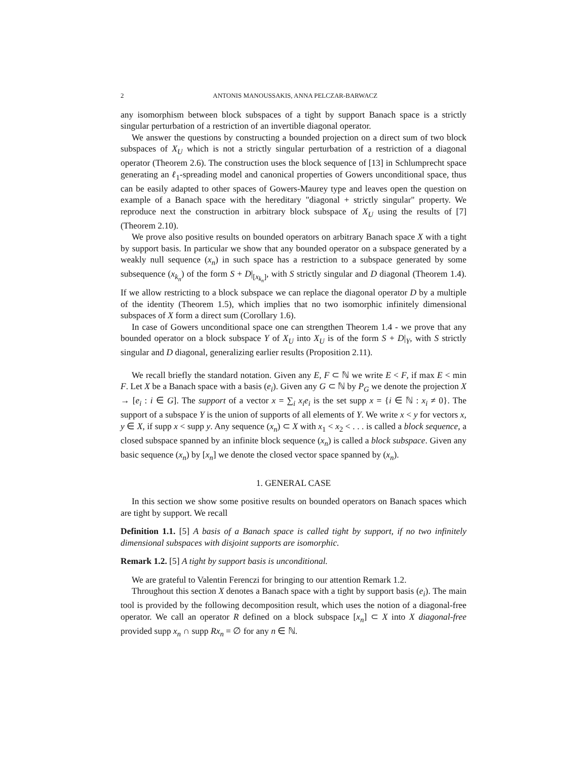2 ANTONIS MANOUSSAKIS, ANNA PELCZAR-BARWACZ
any isomorphism between block subspaces of a tight by support Banach space is a strictly singular perturbation of a restriction of an invertible diagonal operator.
We answer the questions by constructing a bounded projection on a direct sum of two block subspaces of X<sub>U</sub> which is not a strictly singular perturbation of a restriction of a diagonal operator (Theorem 2.6). The construction uses the block sequence of [13] in Schlumprecht space generating an ℓ<sub>1</sub>-spreading model and canonical properties of Gowers unconditional space, thus can be easily adapted to other spaces of Gowers-Maurey type and leaves open the question on example of a Banach space with the hereditary "diagonal + strictly singular" property. We reproduce next the construction in arbitrary block subspace of X<sub>U</sub> using the results of [7] (Theorem 2.10).
We prove also positive results on bounded operators on arbitrary Banach space X with a tight by support basis. In particular we show that any bounded operator on a subspace generated by a weakly null sequence (x<sub>n</sub>) in such space has a restriction to a subspace generated by some subsequence (x<sub>k<sub>n</sub></sub>) of the form S + D|<sub>[x<sub>k<sub>n</sub></sub>]</sub>, with S strictly singular and D diagonal (Theorem 1.4). If we allow restricting to a block subspace we can replace the diagonal operator D by a multiple of the identity (Theorem 1.5), which implies that no two isomorphic infinitely dimensional subspaces of X form a direct sum (Corollary 1.6).
In case of Gowers unconditional space one can strengthen Theorem 1.4 - we prove that any bounded operator on a block subspace Y of X<sub>U</sub> into X<sub>U</sub> is of the form S + D|<sub>Y</sub>, with S strictly singular and D diagonal, generalizing earlier results (Proposition 2.11).
We recall briefly the standard notation. Given any E, F ⊂ ℕ we write E < F, if max E < min F. Let X be a Banach space with a basis (e<sub>i</sub>). Given any G ⊂ ℕ by P<sub>G</sub> we denote the projection X → [e<sub>i</sub> : i ∈ G]. The support of a vector x = ∑<sub>i</sub> x<sub>i</sub>e<sub>i</sub> is the set supp x = {i ∈ ℕ : x<sub>i</sub> ≠ 0}. The support of a subspace Y is the union of supports of all elements of Y. We write x < y for vectors x, y ∈ X, if supp x < supp y. Any sequence (x<sub>n</sub>) ⊂ X with x<sub>1</sub> < x<sub>2</sub> < . . . is called a block sequence, a closed subspace spanned by an infinite block sequence (x<sub>n</sub>) is called a block subspace. Given any basic sequence (x<sub>n</sub>) by [x<sub>n</sub>] we denote the closed vector space spanned by (x<sub>n</sub>).
1. GENERAL CASE
In this section we show some positive results on bounded operators on Banach spaces which are tight by support. We recall
Definition 1.1. [5] A basis of a Banach space is called tight by support, if no two infinitely dimensional subspaces with disjoint supports are isomorphic.
Remark 1.2. [5] A tight by support basis is unconditional.
We are grateful to Valentin Ferenczi for bringing to our attention Remark 1.2.
Throughout this section X denotes a Banach space with a tight by support basis (e<sub>i</sub>). The main tool is provided by the following decomposition result, which uses the notion of a diagonal-free operator. We call an operator R defined on a block subspace [x<sub>n</sub>] ⊂ X into X diagonal-free provided supp x<sub>n</sub> ∩ supp Rx<sub>n</sub> = ∅ for any n ∈ ℕ.